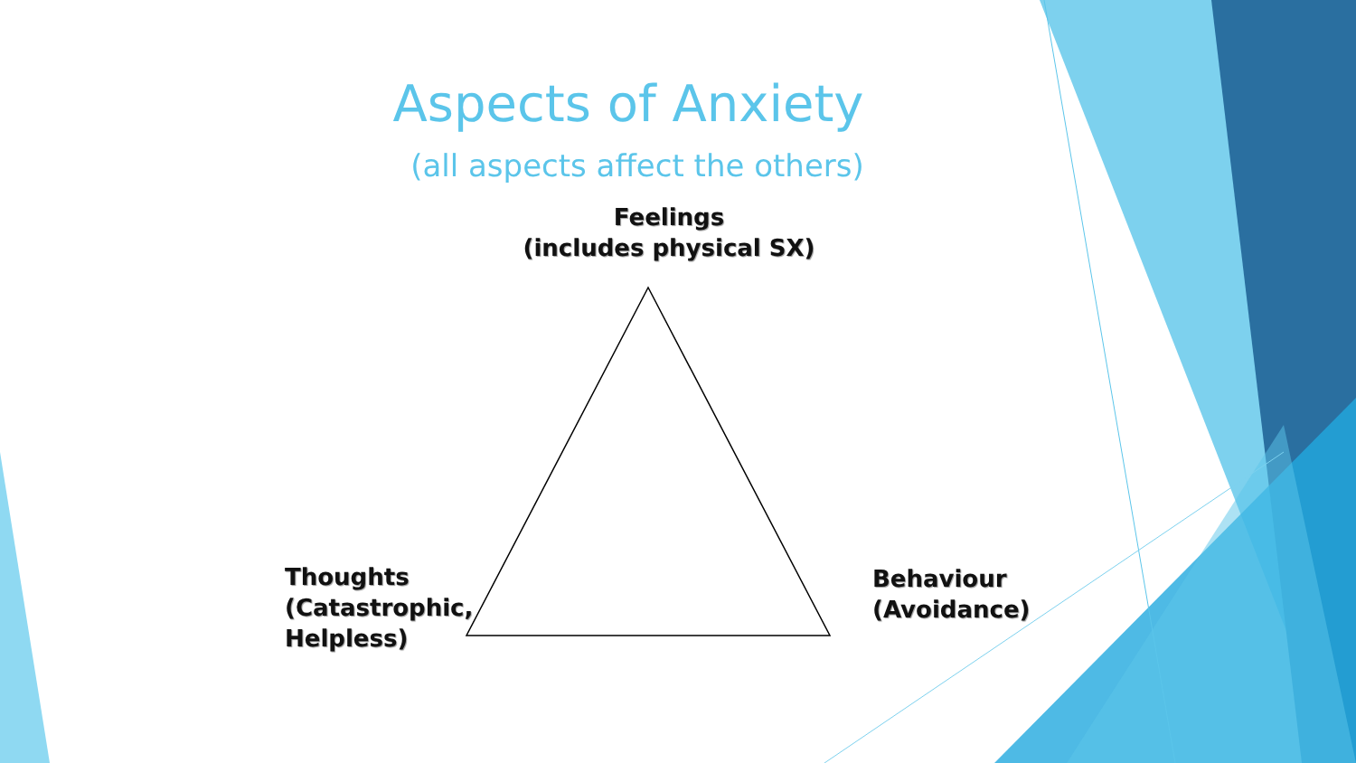Aspects of Anxiety
(all aspects affect the others)
Feelings
(includes physical SX)
Thoughts
(Catastrophic,
Helpless)
Behaviour
(Avoidance)